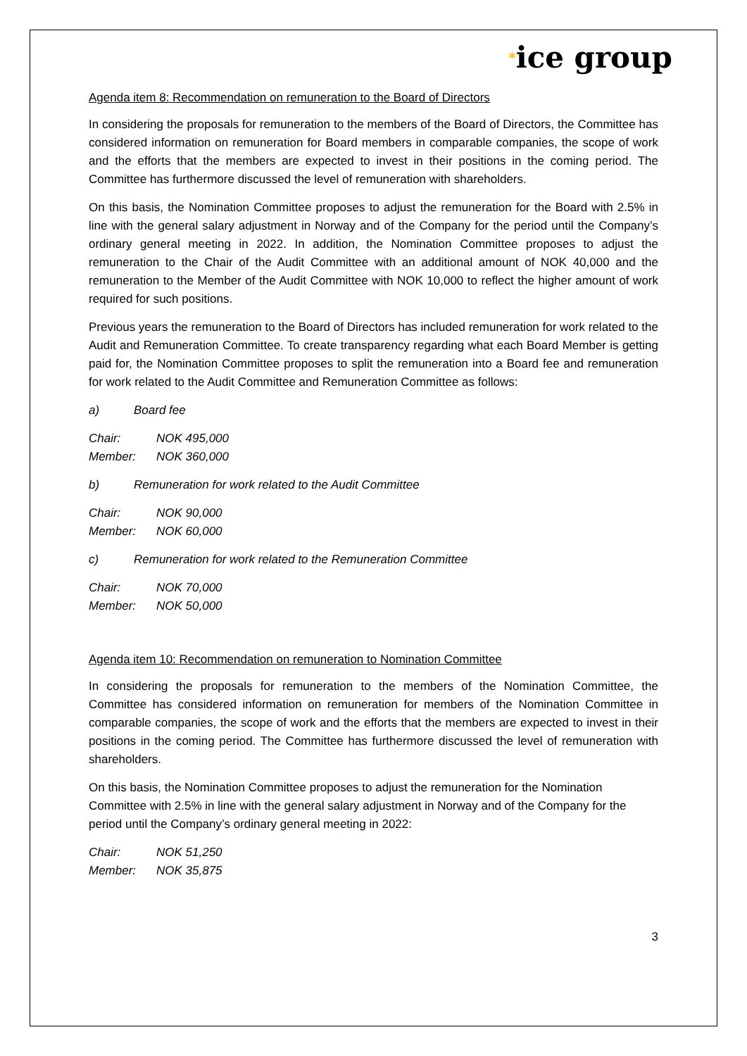*ice group
Agenda item 8: Recommendation on remuneration to the Board of Directors
In considering the proposals for remuneration to the members of the Board of Directors, the Committee has considered information on remuneration for Board members in comparable companies, the scope of work and the efforts that the members are expected to invest in their positions in the coming period. The Committee has furthermore discussed the level of remuneration with shareholders.
On this basis, the Nomination Committee proposes to adjust the remuneration for the Board with 2.5% in line with the general salary adjustment in Norway and of the Company for the period until the Company’s ordinary general meeting in 2022. In addition, the Nomination Committee proposes to adjust the remuneration to the Chair of the Audit Committee with an additional amount of NOK 40,000 and the remuneration to the Member of the Audit Committee with NOK 10,000 to reflect the higher amount of work required for such positions.
Previous years the remuneration to the Board of Directors has included remuneration for work related to the Audit and Remuneration Committee. To create transparency regarding what each Board Member is getting paid for, the Nomination Committee proposes to split the remuneration into a Board fee and remuneration for work related to the Audit Committee and Remuneration Committee as follows:
a) Board fee
Chair: NOK 495,000
Member: NOK 360,000
b) Remuneration for work related to the Audit Committee
Chair: NOK 90,000
Member: NOK 60,000
c) Remuneration for work related to the Remuneration Committee
Chair: NOK 70,000
Member: NOK 50,000
Agenda item 10: Recommendation on remuneration to Nomination Committee
In considering the proposals for remuneration to the members of the Nomination Committee, the Committee has considered information on remuneration for members of the Nomination Committee in comparable companies, the scope of work and the efforts that the members are expected to invest in their positions in the coming period. The Committee has furthermore discussed the level of remuneration with shareholders.
On this basis, the Nomination Committee proposes to adjust the remuneration for the Nomination Committee with 2.5% in line with the general salary adjustment in Norway and of the Company for the period until the Company’s ordinary general meeting in 2022:
Chair: NOK 51,250
Member: NOK 35,875
3